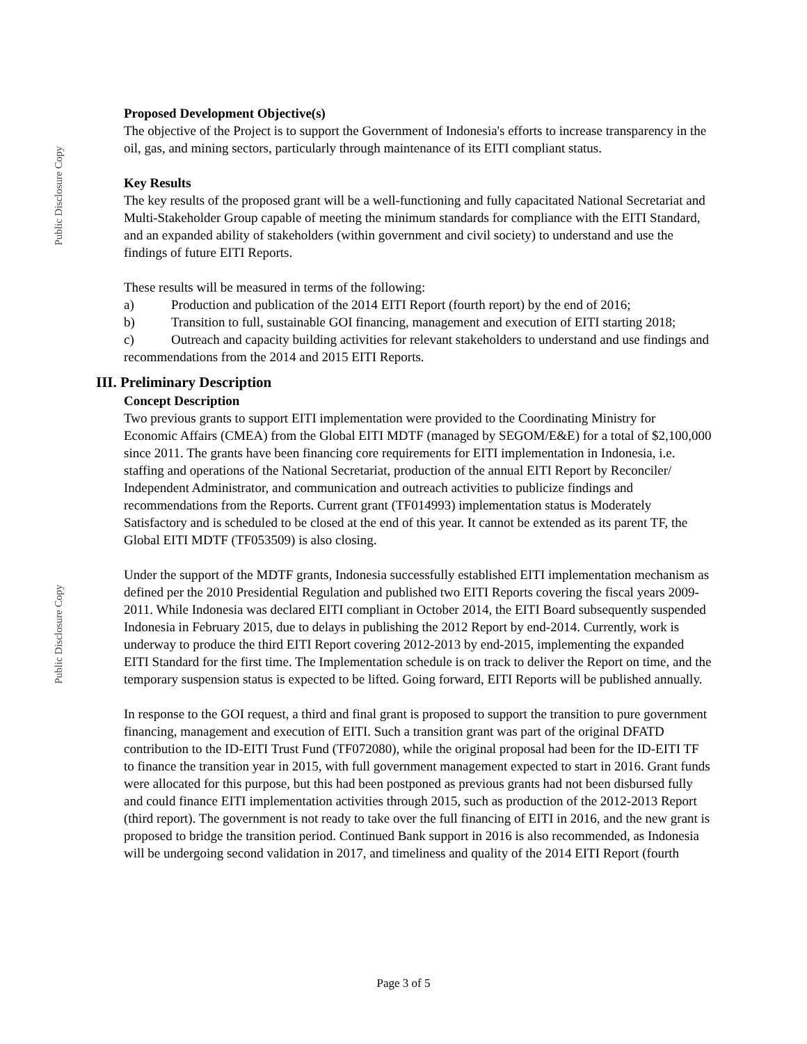Public Disclosure Copy
Public Disclosure Copy
Proposed Development Objective(s)
The objective of the Project is to support the Government of Indonesia's efforts to increase transparency in the oil, gas, and mining sectors, particularly through maintenance of its EITI compliant status.
Key Results
The key results of the proposed grant will be a well-functioning and fully capacitated National Secretariat and Multi-Stakeholder Group capable of meeting the minimum standards for compliance with the EITI Standard, and an expanded ability of stakeholders (within government and civil society) to understand and use the findings of future EITI Reports.
These results will be measured in terms of the following:
a) Production and publication of the 2014 EITI Report (fourth report) by the end of 2016;
b) Transition to full, sustainable GOI financing, management and execution of EITI starting 2018;
c) Outreach and capacity building activities for relevant stakeholders to understand and use findings and recommendations from the 2014 and 2015 EITI Reports.
III. Preliminary Description
Concept Description
Two previous grants to support EITI implementation were provided to the Coordinating Ministry for Economic Affairs (CMEA) from the Global EITI MDTF (managed by SEGOM/E&E) for a total of $2,100,000 since 2011. The grants have been financing core requirements for EITI implementation in Indonesia, i.e. staffing and operations of the National Secretariat, production of the annual EITI Report by Reconciler/ Independent Administrator, and communication and outreach activities to publicize findings and recommendations from the Reports. Current grant (TF014993) implementation status is Moderately Satisfactory and is scheduled to be closed at the end of this year. It cannot be extended as its parent TF, the Global EITI MDTF (TF053509) is also closing.
Under the support of the MDTF grants, Indonesia successfully established EITI implementation mechanism as defined per the 2010 Presidential Regulation and published two EITI Reports covering the fiscal years 2009-2011. While Indonesia was declared EITI compliant in October 2014, the EITI Board subsequently suspended Indonesia in February 2015, due to delays in publishing the 2012 Report by end-2014. Currently, work is underway to produce the third EITI Report covering 2012-2013 by end-2015, implementing the expanded EITI Standard for the first time. The Implementation schedule is on track to deliver the Report on time, and the temporary suspension status is expected to be lifted. Going forward, EITI Reports will be published annually.
In response to the GOI request, a third and final grant is proposed to support the transition to pure government financing, management and execution of EITI. Such a transition grant was part of the original DFATD contribution to the ID-EITI Trust Fund (TF072080), while the original proposal had been for the ID-EITI TF to finance the transition year in 2015, with full government management expected to start in 2016. Grant funds were allocated for this purpose, but this had been postponed as previous grants had not been disbursed fully and could finance EITI implementation activities through 2015, such as production of the 2012-2013 Report (third report). The government is not ready to take over the full financing of EITI in 2016, and the new grant is proposed to bridge the transition period. Continued Bank support in 2016 is also recommended, as Indonesia will be undergoing second validation in 2017, and timeliness and quality of the 2014 EITI Report (fourth
Page 3 of 5